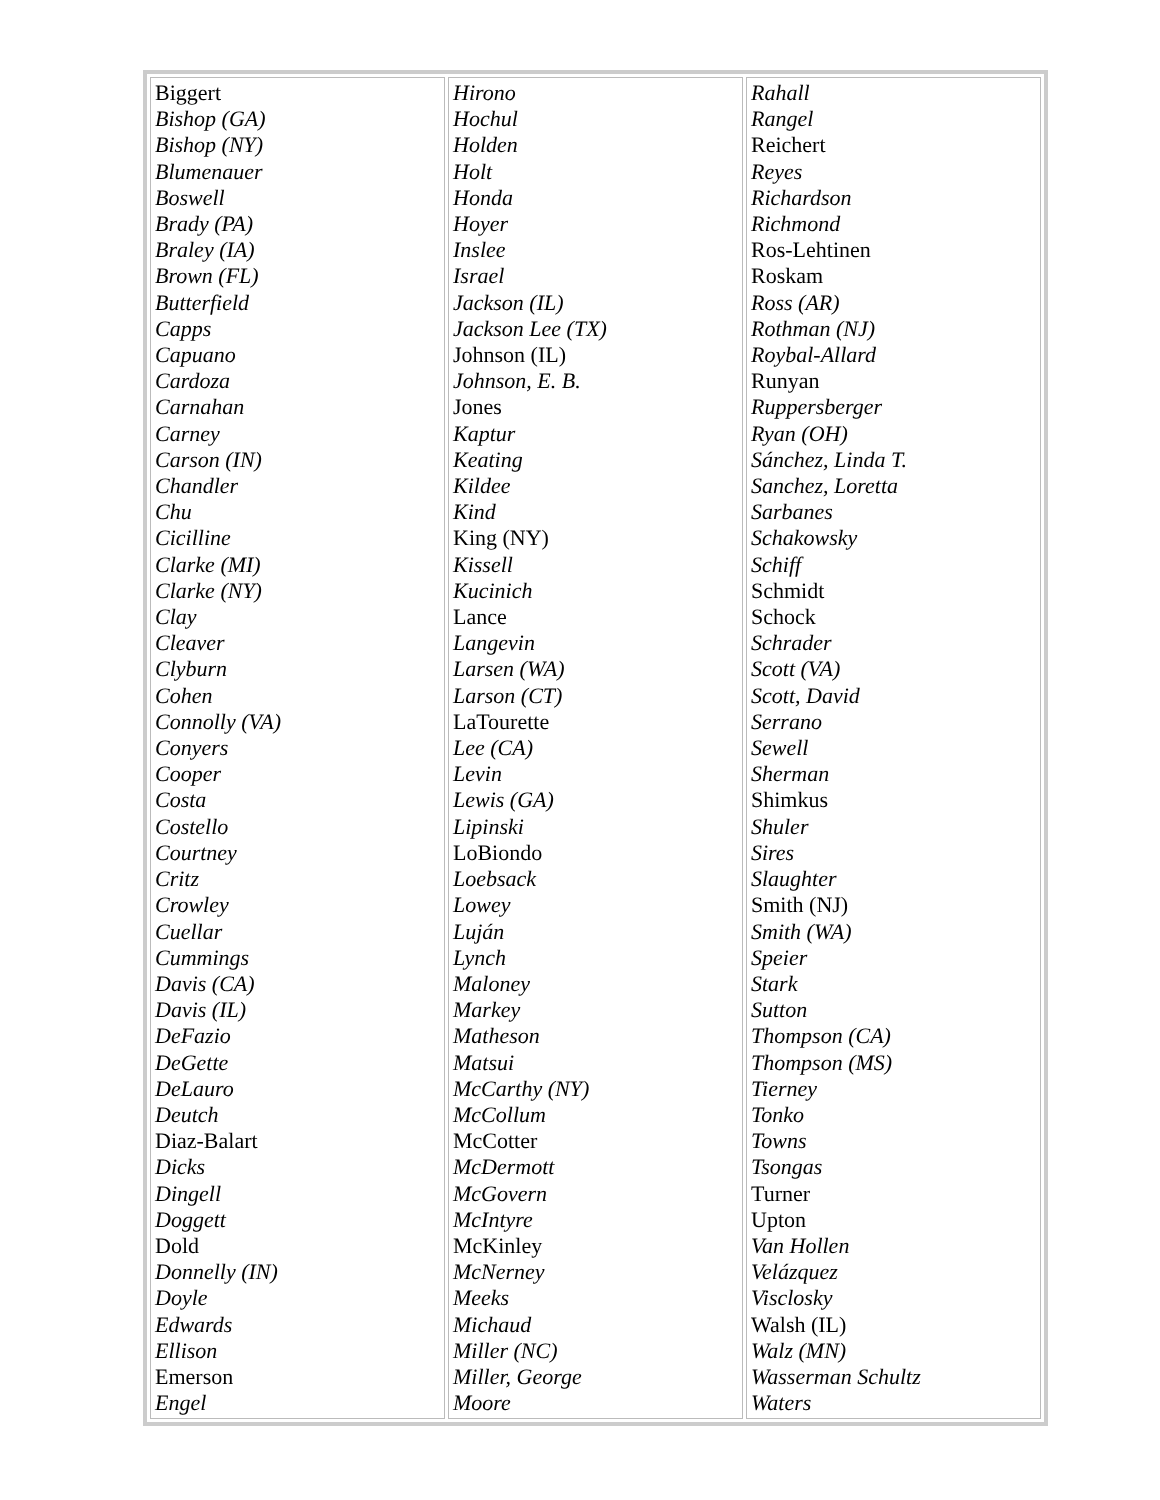| Biggert Bishop (GA) Bishop (NY) Blumenauer Boswell Brady (PA) Braley (IA) Brown (FL) Butterfield Capps Capuano Cardoza Carnahan Carney Carson (IN) Chandler Chu Cicilline Clarke (MI) Clarke (NY) Clay Cleaver Clyburn Cohen Connolly (VA) Conyers Cooper Costa Costello Courtney Critz Crowley Cuellar Cummings Davis (CA) Davis (IL) DeFazio DeGette DeLauro Deutch Diaz-Balart Dicks Dingell Doggett Dold Donnelly (IN) Doyle Edwards Ellison Emerson Engel | Hirono Hochul Holden Holt Honda Hoyer Inslee Israel Jackson (IL) Jackson Lee (TX) Johnson (IL) Johnson, E. B. Jones Kaptur Keating Kildee Kind King (NY) Kissell Kucinich Lance Langevin Larsen (WA) Larson (CT) LaTourette Lee (CA) Levin Lewis (GA) Lipinski LoBiondo Loebsack Lowey Luján Lynch Maloney Markey Matheson Matsui McCarthy (NY) McCollum McCotter McDermott McGovern McIntyre McKinley McNerney Meeks Michaud Miller (NC) Miller, George Moore | Rahall Rangel Reichert Reyes Richardson Richmond Ros-Lehtinen Roskam Ross (AR) Rothman (NJ) Roybal-Allard Runyan Ruppersberger Ryan (OH) Sánchez, Linda T. Sanchez, Loretta Sarbanes Schakowsky Schiff Schmidt Schock Schrader Scott (VA) Scott, David Serrano Sewell Sherman Shimkus Shuler Sires Slaughter Smith (NJ) Smith (WA) Speier Stark Sutton Thompson (CA) Thompson (MS) Tierney Tonko Towns Tsongas Turner Upton Van Hollen Velázquez Visclosky Walsh (IL) Walz (MN) Wasserman Schultz Waters |